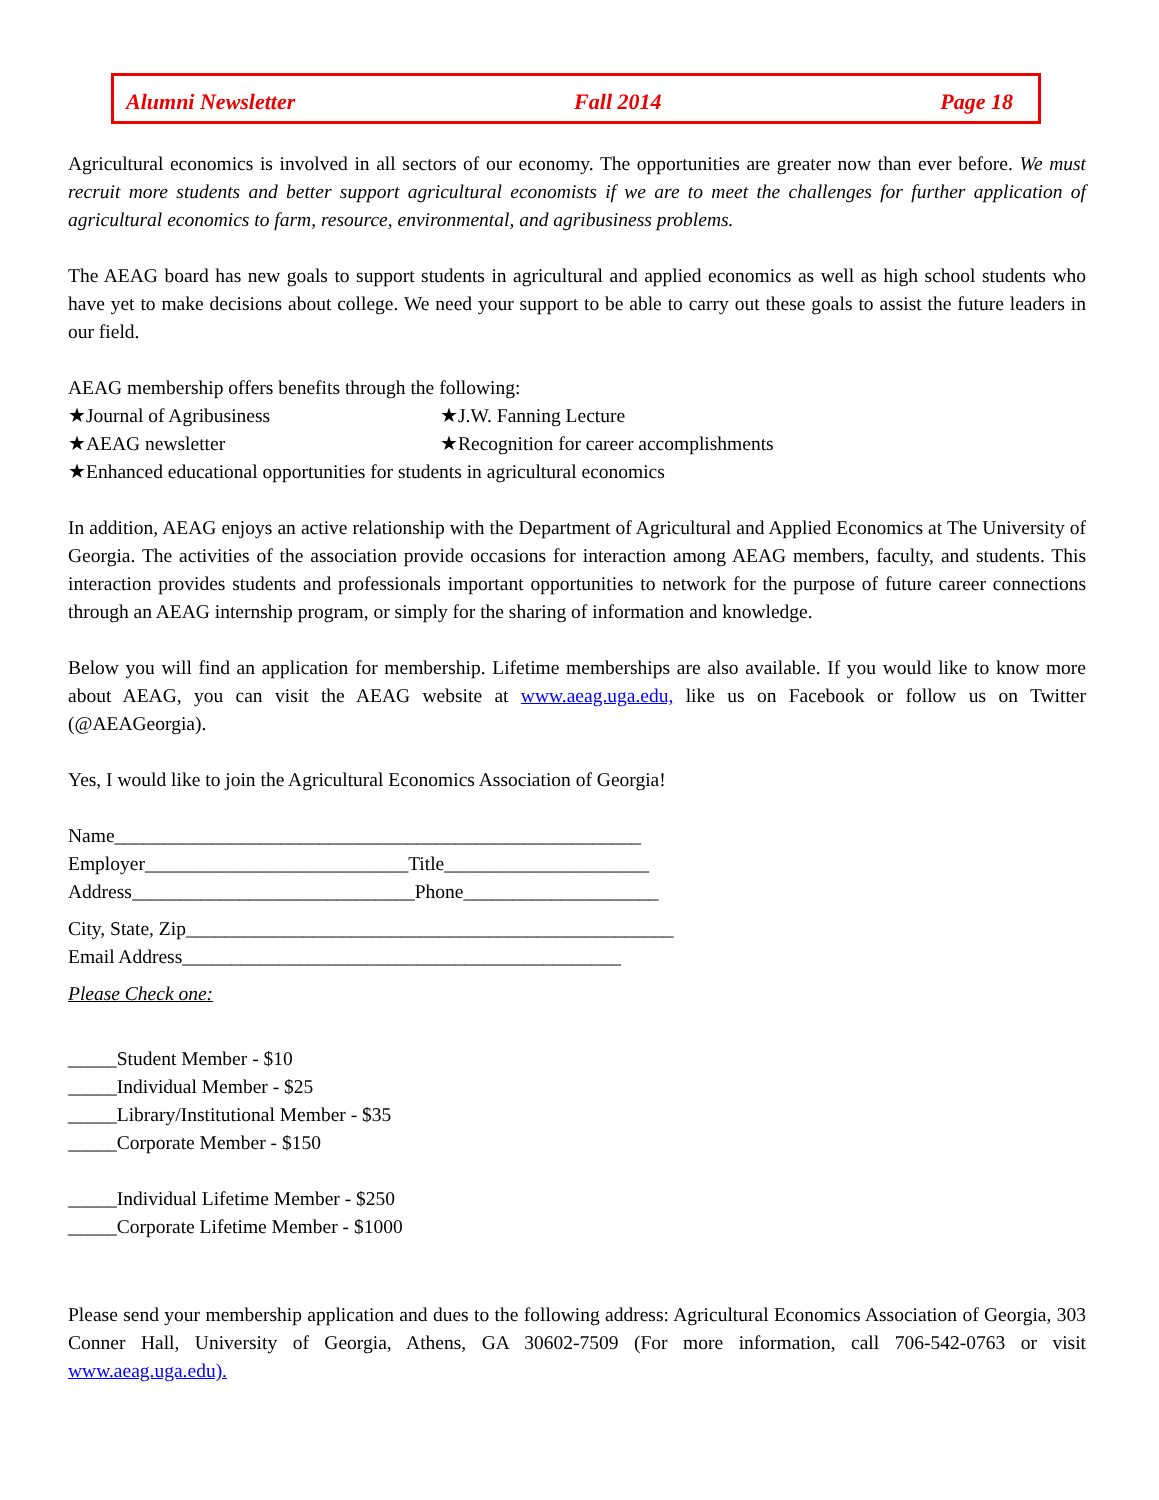Alumni Newsletter Fall 2014 Page 18
Agricultural economics is involved in all sectors of our economy. The opportunities are greater now than ever before. We must recruit more students and better support agricultural economists if we are to meet the challenges for further application of agricultural economics to farm, resource, environmental, and agribusiness problems.
The AEAG board has new goals to support students in agricultural and applied economics as well as high school students who have yet to make decisions about college. We need your support to be able to carry out these goals to assist the future leaders in our field.
AEAG membership offers benefits through the following:
★Journal of Agribusiness ★J.W. Fanning Lecture
★AEAG newsletter ★Recognition for career accomplishments
★Enhanced educational opportunities for students in agricultural economics
In addition, AEAG enjoys an active relationship with the Department of Agricultural and Applied Economics at The University of Georgia. The activities of the association provide occasions for interaction among AEAG members, faculty, and students. This interaction provides students and professionals important opportunities to network for the purpose of future career connections through an AEAG internship program, or simply for the sharing of information and knowledge.
Below you will find an application for membership. Lifetime memberships are also available. If you would like to know more about AEAG, you can visit the AEAG website at www.aeag.uga.edu, like us on Facebook or follow us on Twitter (@AEAGeorgia).
Yes, I would like to join the Agricultural Economics Association of Georgia!
Name______________________________________________________
Employer___________________________Title_____________________
Address_____________________________Phone____________________
City, State, Zip__________________________________________________
Email Address_____________________________________________
Please Check one:
_____Student Member - $10
_____Individual Member - $25
_____Library/Institutional Member - $35
_____Corporate Member - $150
_____Individual Lifetime Member - $250
_____Corporate Lifetime Member - $1000
Please send your membership application and dues to the following address: Agricultural Economics Association of Georgia, 303 Conner Hall, University of Georgia, Athens, GA 30602-7509 (For more information, call 706-542-0763 or visit www.aeag.uga.edu).